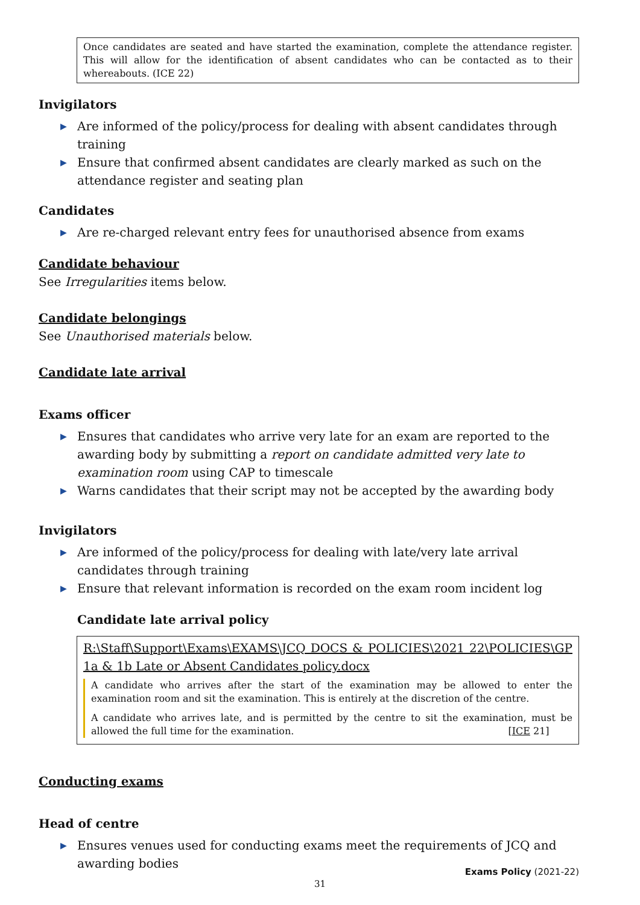Once candidates are seated and have started the examination, complete the attendance register. This will allow for the identification of absent candidates who can be contacted as to their whereabouts. (ICE 22)
Invigilators
▶ Are informed of the policy/process for dealing with absent candidates through training
▶ Ensure that confirmed absent candidates are clearly marked as such on the attendance register and seating plan
Candidates
▶ Are re-charged relevant entry fees for unauthorised absence from exams
Candidate behaviour
See Irregularities items below.
Candidate belongings
See Unauthorised materials below.
Candidate late arrival
Exams officer
▶ Ensures that candidates who arrive very late for an exam are reported to the awarding body by submitting a report on candidate admitted very late to examination room using CAP to timescale
▶ Warns candidates that their script may not be accepted by the awarding body
Invigilators
▶ Are informed of the policy/process for dealing with late/very late arrival candidates through training
▶ Ensure that relevant information is recorded on the exam room incident log
Candidate late arrival policy
R:\Staff\Support\Exams\EXAMS\JCQ DOCS & POLICIES\2021 22\POLICIES\GP 1a & 1b Late or Absent Candidates policy.docx
A candidate who arrives after the start of the examination may be allowed to enter the examination room and sit the examination. This is entirely at the discretion of the centre.
A candidate who arrives late, and is permitted by the centre to sit the examination, must be allowed the full time for the examination. [ICE 21]
Conducting exams
Head of centre
▶ Ensures venues used for conducting exams meet the requirements of JCQ and awarding bodies
Exams Policy (2021-22)
31